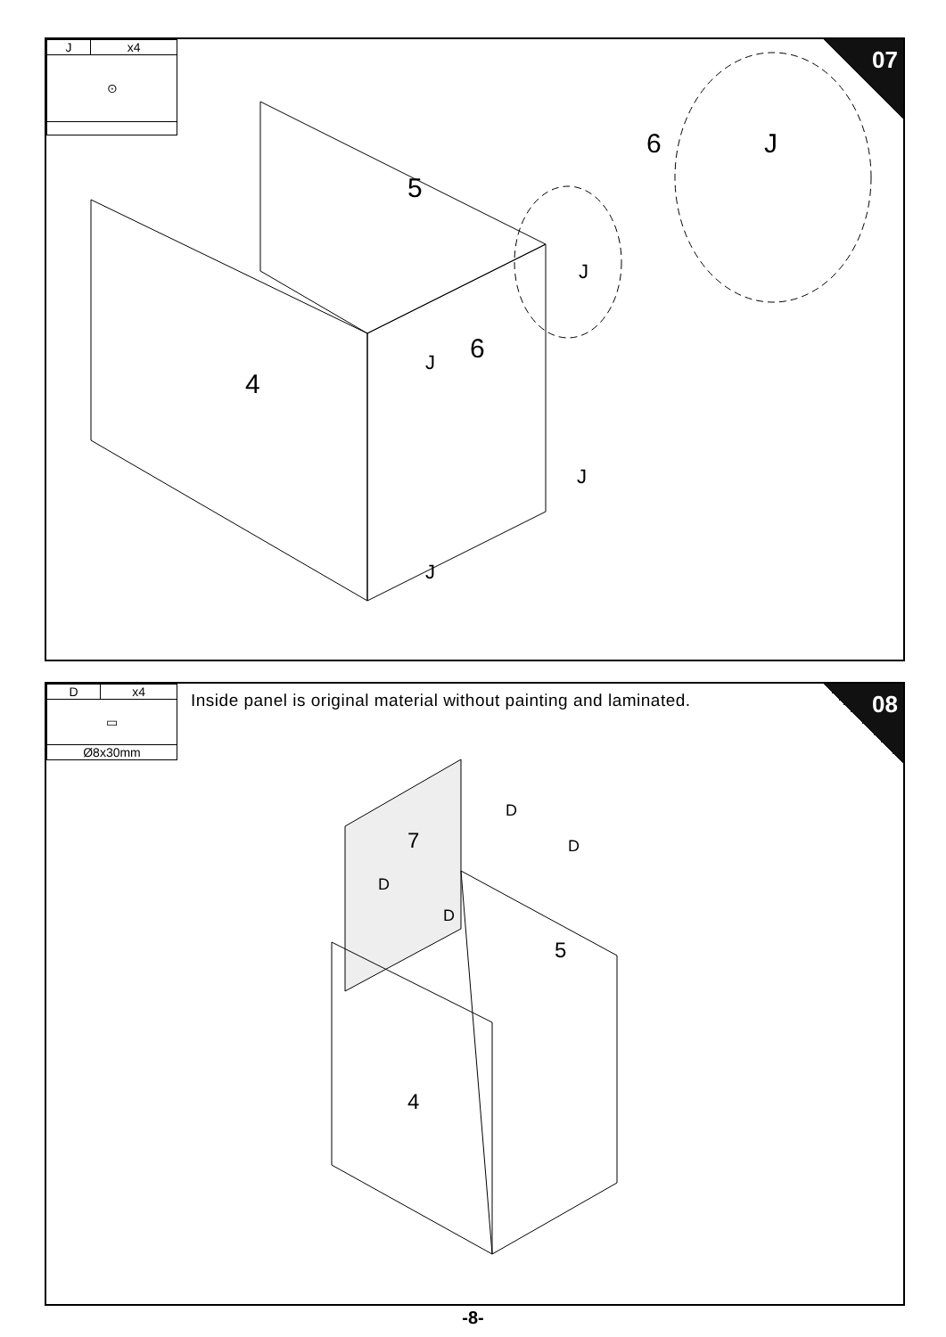| J | x4 |
| ⊙ | |
07
5
4
6
6 J
J
J
J
J
| D | x4 |
| ▭ | |
| Ø8x30mm | |
Inside panel is original material without painting and laminated.
08
7
5
4
D
D
D
D
-8-